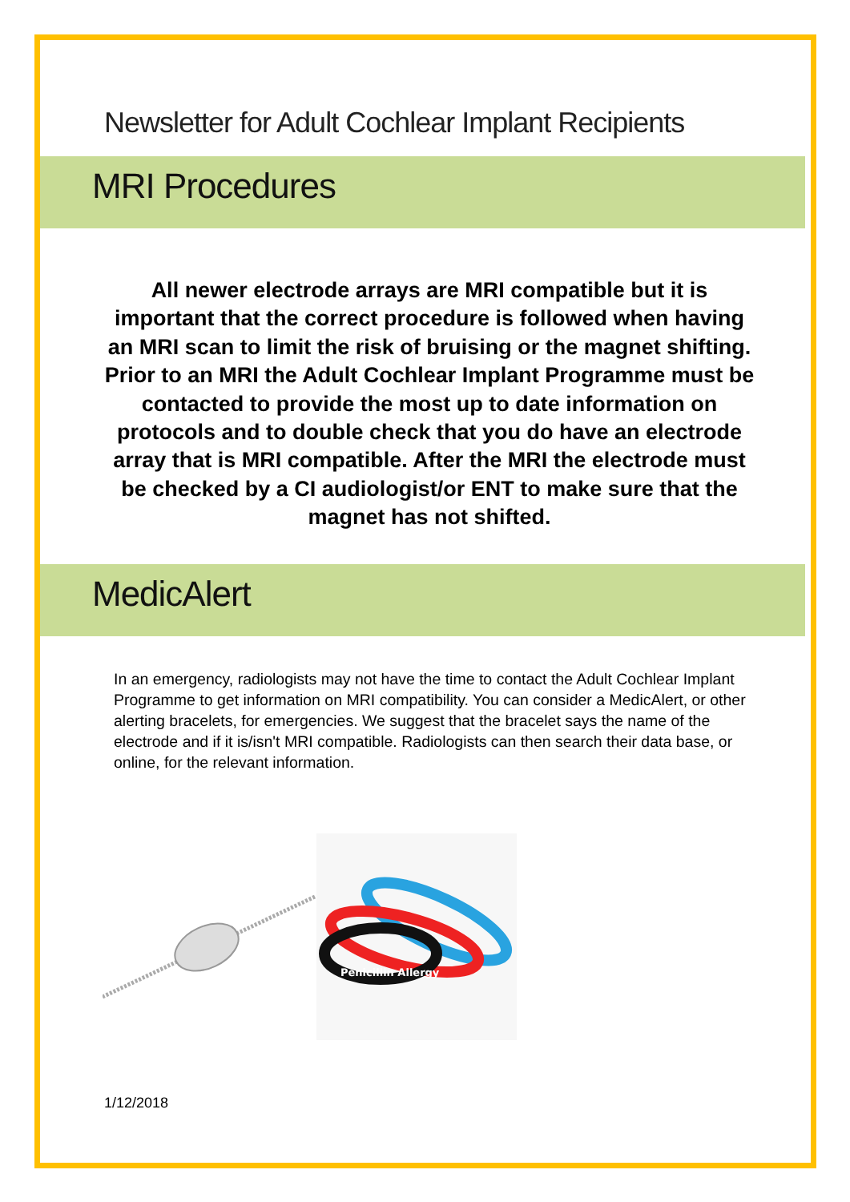Newsletter for Adult Cochlear Implant Recipients
MRI Procedures
All newer electrode arrays are MRI compatible but it is important that the correct procedure is followed when having an MRI scan to limit the risk of bruising or the magnet shifting. Prior to an MRI the Adult Cochlear Implant Programme must be contacted to provide the most up to date information on protocols and to double check that you do have an electrode array that is MRI compatible. After the MRI the electrode must be checked by a CI audiologist/or ENT to make sure that the magnet has not shifted.
MedicAlert
In an emergency, radiologists may not have the time to contact the Adult Cochlear Implant Programme to get information on MRI compatibility. You can consider a MedicAlert, or other alerting bracelets, for emergencies. We suggest that the bracelet says the name of the electrode and if it is/isn't MRI compatible. Radiologists can then search their data base, or online, for the relevant information.
Penicillin Allergy
1/12/2018